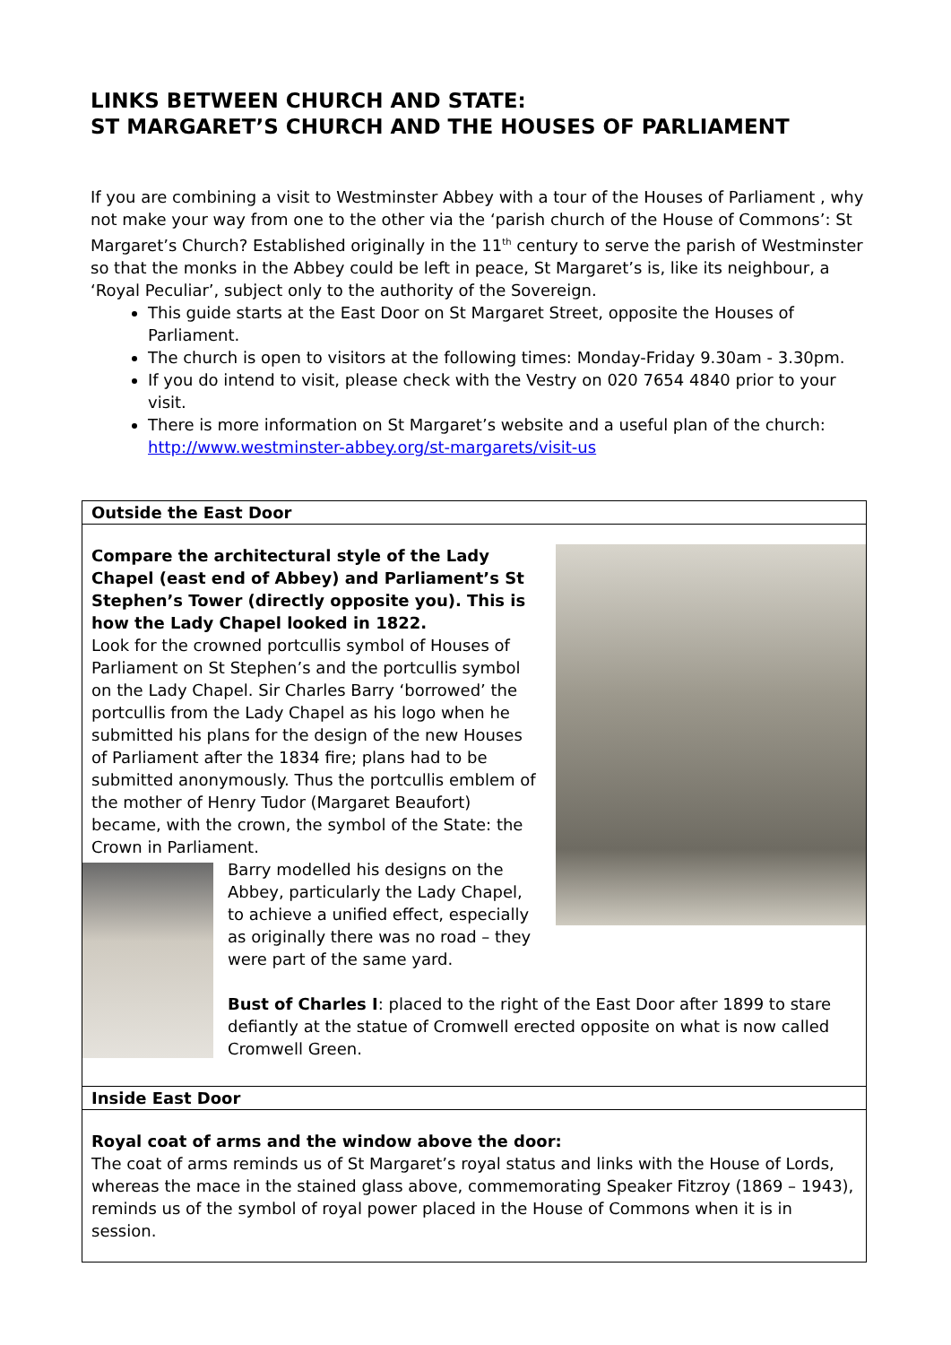LINKS BETWEEN CHURCH AND STATE:
ST MARGARET’S CHURCH AND THE HOUSES OF PARLIAMENT
If you are combining a visit to Westminster Abbey with a tour of the Houses of Parliament , why not make your way from one to the other via the ‘parish church of the House of Commons’: St Margaret’s Church? Established originally in the 11<sup>th</sup> century to serve the parish of Westminster so that the monks in the Abbey could be left in peace, St Margaret’s is, like its neighbour, a ‘Royal Peculiar’, subject only to the authority of the Sovereign.
This guide starts at the East Door on St Margaret Street, opposite the Houses of Parliament.
The church is open to visitors at the following times: Monday-Friday 9.30am - 3.30pm.
If you do intend to visit, please check with the Vestry on 020 7654 4840 prior to your visit.
There is more information on St Margaret’s website and a useful plan of the church: http://www.westminster-abbey.org/st-margarets/visit-us
| Outside the East Door |
| Compare the architectural style of the Lady Chapel (east end of Abbey) and Parliament’s St Stephen’s Tower (directly opposite you). This is how the Lady Chapel looked in 1822. Look for the crowned portcullis symbol of Houses of Parliament on St Stephen’s and the portcullis symbol on the Lady Chapel. Sir Charles Barry ‘borrowed’ the portcullis from the Lady Chapel as his logo when he submitted his plans for the design of the new Houses of Parliament after the 1834 fire; plans had to be submitted anonymously. Thus the portcullis emblem of the mother of Henry Tudor (Margaret Beaufort) became, with the crown, the symbol of the State: the Crown in Parliament. Barry modelled his designs on the Abbey, particularly the Lady Chapel, to achieve a unified effect, especially as originally there was no road – they were part of the same yard. Bust of Charles I : placed to the right of the East Door after 1899 to stare defiantly at the statue of Cromwell erected opposite on what is now called Cromwell Green. |
| Inside East Door |
| Royal coat of arms and the window above the door: The coat of arms reminds us of St Margaret’s royal status and links with the House of Lords, whereas the mace in the stained glass above, commemorating Speaker Fitzroy (1869 – 1943), reminds us of the symbol of royal power placed in the House of Commons when it is in session. |